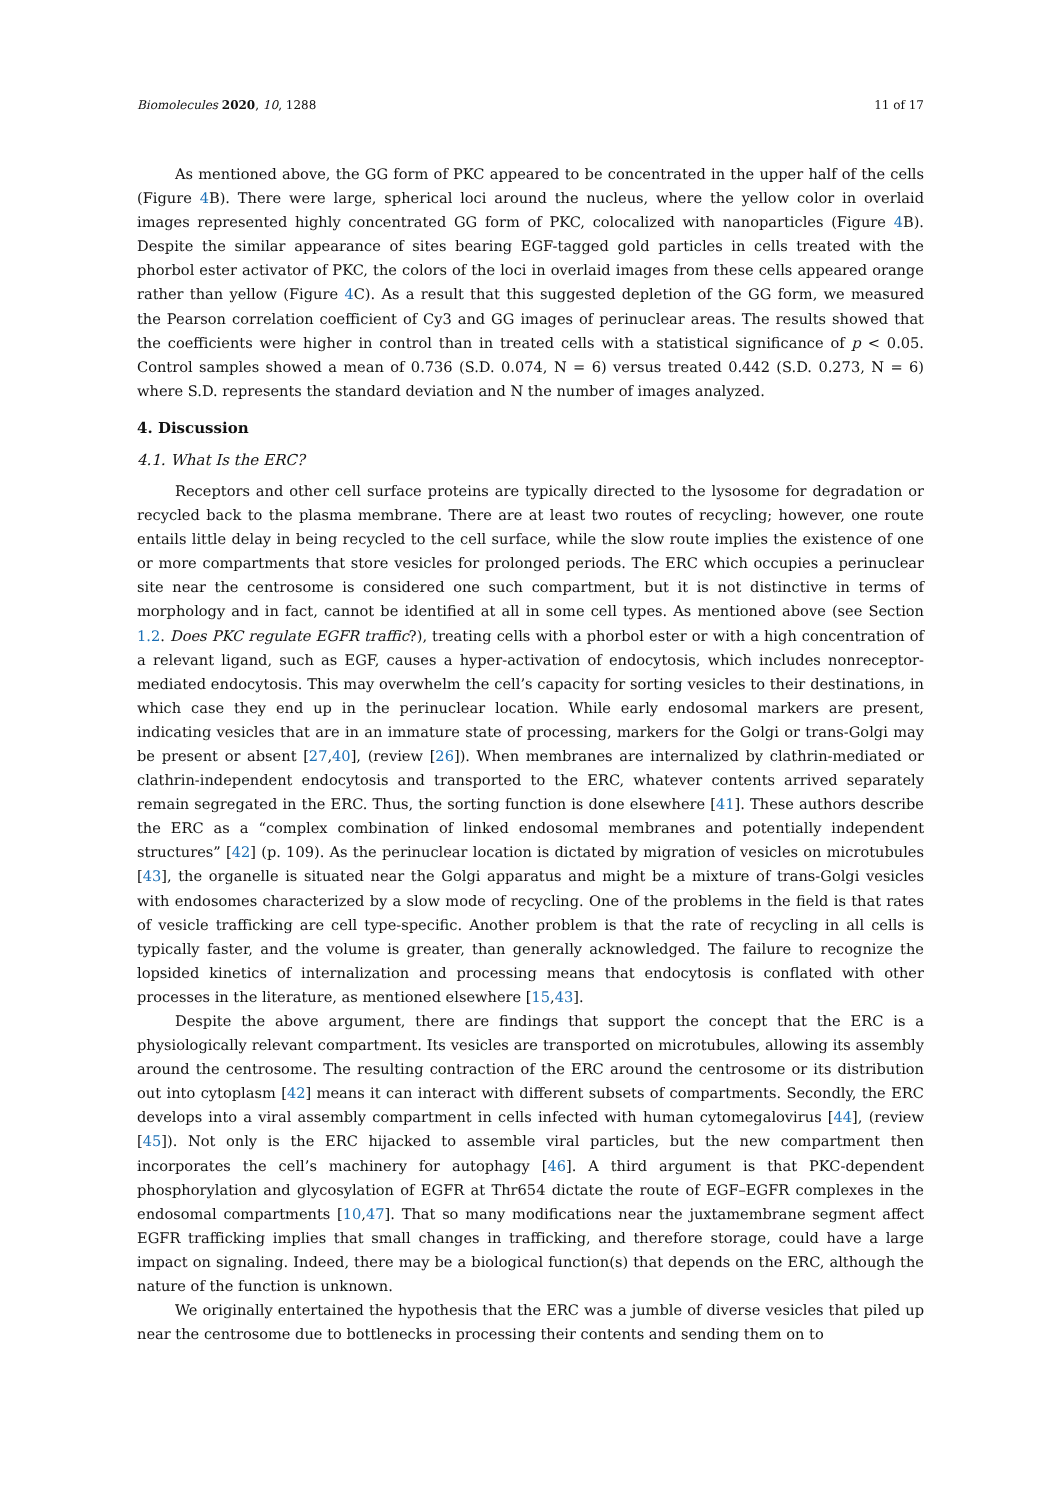Biomolecules 2020, 10, 1288 11 of 17
As mentioned above, the GG form of PKC appeared to be concentrated in the upper half of the cells (Figure 4 B). There were large, spherical loci around the nucleus, where the yellow color in overlaid images represented highly concentrated GG form of PKC, colocalized with nanoparticles (Figure 4 B). Despite the similar appearance of sites bearing EGF-tagged gold particles in cells treated with the phorbol ester activator of PKC, the colors of the loci in overlaid images from these cells appeared orange rather than yellow (Figure 4 C). As a result that this suggested depletion of the GG form, we measured the Pearson correlation coefficient of Cy3 and GG images of perinuclear areas. The results showed that the coefficients were higher in control than in treated cells with a statistical significance of p < 0.05. Control samples showed a mean of 0.736 (S.D. 0.074, N = 6) versus treated 0.442 (S.D. 0.273, N = 6) where S.D. represents the standard deviation and N the number of images analyzed.
4. Discussion
4.1. What Is the ERC?
Receptors and other cell surface proteins are typically directed to the lysosome for degradation or recycled back to the plasma membrane. There are at least two routes of recycling; however, one route entails little delay in being recycled to the cell surface, while the slow route implies the existence of one or more compartments that store vesicles for prolonged periods. The ERC which occupies a perinuclear site near the centrosome is considered one such compartment, but it is not distinctive in terms of morphology and in fact, cannot be identified at all in some cell types. As mentioned above (see Section 1.2. Does PKC regulate EGFR traffic?), treating cells with a phorbol ester or with a high concentration of a relevant ligand, such as EGF, causes a hyper-activation of endocytosis, which includes nonreceptor-mediated endocytosis. This may overwhelm the cell’s capacity for sorting vesicles to their destinations, in which case they end up in the perinuclear location. While early endosomal markers are present, indicating vesicles that are in an immature state of processing, markers for the Golgi or trans-Golgi may be present or absent [27,40], (review [26]). When membranes are internalized by clathrin-mediated or clathrin-independent endocytosis and transported to the ERC, whatever contents arrived separately remain segregated in the ERC. Thus, the sorting function is done elsewhere [41]. These authors describe the ERC as a “complex combination of linked endosomal membranes and potentially independent structures” [42] (p. 109). As the perinuclear location is dictated by migration of vesicles on microtubules [43], the organelle is situated near the Golgi apparatus and might be a mixture of trans-Golgi vesicles with endosomes characterized by a slow mode of recycling. One of the problems in the field is that rates of vesicle trafficking are cell type-specific. Another problem is that the rate of recycling in all cells is typically faster, and the volume is greater, than generally acknowledged. The failure to recognize the lopsided kinetics of internalization and processing means that endocytosis is conflated with other processes in the literature, as mentioned elsewhere [15,43].
Despite the above argument, there are findings that support the concept that the ERC is a physiologically relevant compartment. Its vesicles are transported on microtubules, allowing its assembly around the centrosome. The resulting contraction of the ERC around the centrosome or its distribution out into cytoplasm [42] means it can interact with different subsets of compartments. Secondly, the ERC develops into a viral assembly compartment in cells infected with human cytomegalovirus [44], (review [45]). Not only is the ERC hijacked to assemble viral particles, but the new compartment then incorporates the cell’s machinery for autophagy [46]. A third argument is that PKC-dependent phosphorylation and glycosylation of EGFR at Thr654 dictate the route of EGF–EGFR complexes in the endosomal compartments [10,47]. That so many modifications near the juxtamembrane segment affect EGFR trafficking implies that small changes in trafficking, and therefore storage, could have a large impact on signaling. Indeed, there may be a biological function(s) that depends on the ERC, although the nature of the function is unknown.
We originally entertained the hypothesis that the ERC was a jumble of diverse vesicles that piled up near the centrosome due to bottlenecks in processing their contents and sending them on to